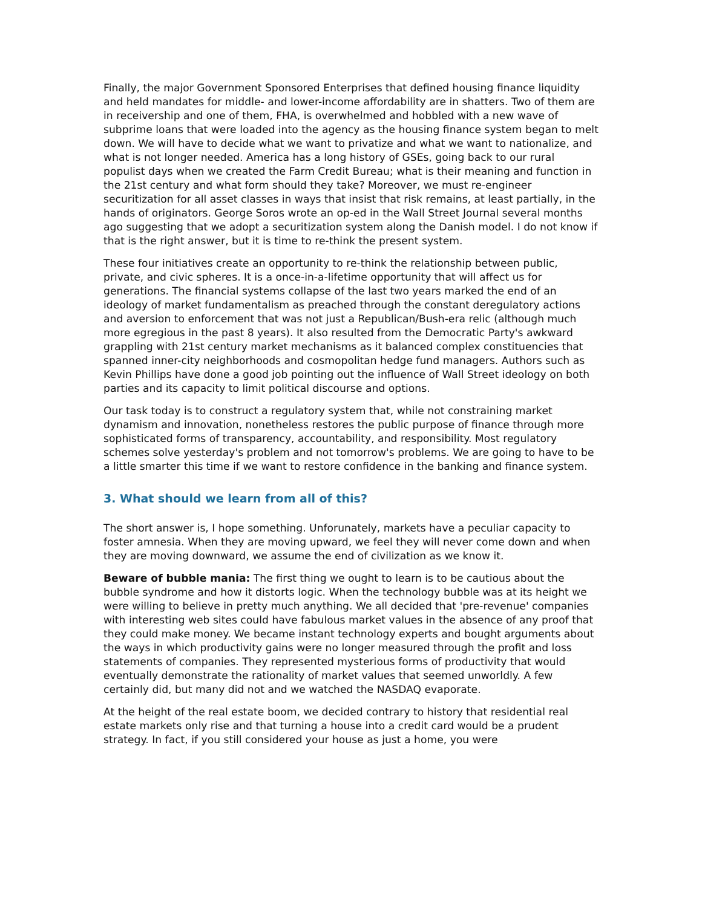Finally, the major Government Sponsored Enterprises that defined housing finance liquidity and held mandates for middle- and lower-income affordability are in shatters. Two of them are in receivership and one of them, FHA, is overwhelmed and hobbled with a new wave of subprime loans that were loaded into the agency as the housing finance system began to melt down. We will have to decide what we want to privatize and what we want to nationalize, and what is not longer needed. America has a long history of GSEs, going back to our rural populist days when we created the Farm Credit Bureau; what is their meaning and function in the 21st century and what form should they take? Moreover, we must re-engineer securitization for all asset classes in ways that insist that risk remains, at least partially, in the hands of originators. George Soros wrote an op-ed in the Wall Street Journal several months ago suggesting that we adopt a securitization system along the Danish model. I do not know if that is the right answer, but it is time to re-think the present system.
These four initiatives create an opportunity to re-think the relationship between public, private, and civic spheres. It is a once-in-a-lifetime opportunity that will affect us for generations. The financial systems collapse of the last two years marked the end of an ideology of market fundamentalism as preached through the constant deregulatory actions and aversion to enforcement that was not just a Republican/Bush-era relic (although much more egregious in the past 8 years). It also resulted from the Democratic Party's awkward grappling with 21st century market mechanisms as it balanced complex constituencies that spanned inner-city neighborhoods and cosmopolitan hedge fund managers. Authors such as Kevin Phillips have done a good job pointing out the influence of Wall Street ideology on both parties and its capacity to limit political discourse and options.
Our task today is to construct a regulatory system that, while not constraining market dynamism and innovation, nonetheless restores the public purpose of finance through more sophisticated forms of transparency, accountability, and responsibility. Most regulatory schemes solve yesterday's problem and not tomorrow's problems. We are going to have to be a little smarter this time if we want to restore confidence in the banking and finance system.
3. What should we learn from all of this?
The short answer is, I hope something. Unforunately, markets have a peculiar capacity to foster amnesia. When they are moving upward, we feel they will never come down and when they are moving downward, we assume the end of civilization as we know it.
Beware of bubble mania: The first thing we ought to learn is to be cautious about the bubble syndrome and how it distorts logic. When the technology bubble was at its height we were willing to believe in pretty much anything. We all decided that 'pre-revenue' companies with interesting web sites could have fabulous market values in the absence of any proof that they could make money. We became instant technology experts and bought arguments about the ways in which productivity gains were no longer measured through the profit and loss statements of companies. They represented mysterious forms of productivity that would eventually demonstrate the rationality of market values that seemed unworldly. A few certainly did, but many did not and we watched the NASDAQ evaporate.
At the height of the real estate boom, we decided contrary to history that residential real estate markets only rise and that turning a house into a credit card would be a prudent strategy. In fact, if you still considered your house as just a home, you were